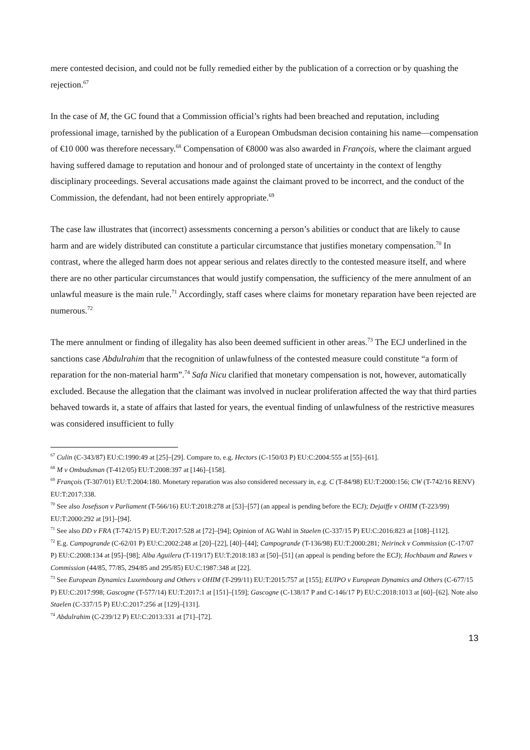mere contested decision, and could not be fully remedied either by the publication of a correction or by quashing the rejection.<sup>67</sup>
In the case of M, the GC found that a Commission official’s rights had been breached and reputation, including professional image, tarnished by the publication of a European Ombudsman decision containing his name—compensation of €10 000 was therefore necessary.<sup>68</sup> Compensation of €8000 was also awarded in François, where the claimant argued having suffered damage to reputation and honour and of prolonged state of uncertainty in the context of lengthy disciplinary proceedings. Several accusations made against the claimant proved to be incorrect, and the conduct of the Commission, the defendant, had not been entirely appropriate.<sup>69</sup>
The case law illustrates that (incorrect) assessments concerning a person’s abilities or conduct that are likely to cause harm and are widely distributed can constitute a particular circumstance that justifies monetary compensation.<sup>70</sup> In contrast, where the alleged harm does not appear serious and relates directly to the contested measure itself, and where there are no other particular circumstances that would justify compensation, the sufficiency of the mere annulment of an unlawful measure is the main rule.<sup>71</sup> Accordingly, staff cases where claims for monetary reparation have been rejected are numerous.<sup>72</sup>
The mere annulment or finding of illegality has also been deemed sufficient in other areas.<sup>73</sup> The ECJ underlined in the sanctions case Abdulrahim that the recognition of unlawfulness of the contested measure could constitute “a form of reparation for the non-material harm”.<sup>74</sup> Safa Nicu clarified that monetary compensation is not, however, automatically excluded. Because the allegation that the claimant was involved in nuclear proliferation affected the way that third parties behaved towards it, a state of affairs that lasted for years, the eventual finding of unlawfulness of the restrictive measures was considered insufficient to fully
<sup>67</sup> Culin (C-343/87) EU:C:1990:49 at [25]–[29]. Compare to, e.g. Hectors (C-150/03 P) EU:C:2004:555 at [55]–[61].
<sup>68</sup> M v Ombudsman (T-412/05) EU:T:2008:397 at [146]–[158].
<sup>69</sup> François (T-307/01) EU:T:2004:180. Monetary reparation was also considered necessary in, e.g. C (T-84/98) EU:T:2000:156; CW (T-742/16 RENV) EU:T:2017:338.
<sup>70</sup> See also Josefsson v Parliament (T-566/16) EU:T:2018:278 at [53]–[57] (an appeal is pending before the ECJ); Dejaiffe v OHIM (T-223/99) EU:T:2000:292 at [91]–[94].
<sup>71</sup> See also DD v FRA (T-742/15 P) EU:T:2017:528 at [72]–[94]; Opinion of AG Wahl in Staelen (C-337/15 P) EU:C:2016:823 at [108]–[112].
<sup>72</sup> E.g. Campogrande (C-62/01 P) EU:C:2002:248 at [20]–[22], [40]–[44]; Campogrande (T-136/98) EU:T:2000:281; Neirinck v Commission (C-17/07 P) EU:C:2008:134 at [95]–[98]; Alba Aguilera (T-119/17) EU:T:2018:183 at [50]–[51] (an appeal is pending before the ECJ); Hochbaum and Rawes v Commission (44/85, 77/85, 294/85 and 295/85) EU:C:1987:348 at [22].
<sup>73</sup> See European Dynamics Luxembourg and Others v OHIM (T-299/11) EU:T:2015:757 at [155]; EUIPO v European Dynamics and Others (C-677/15 P) EU:C:2017:998; Gascogne (T-577/14) EU:T:2017:1 at [151]–[159]; Gascogne (C-138/17 P and C-146/17 P) EU:C:2018:1013 at [60]–[62]. Note also Staelen (C-337/15 P) EU:C:2017:256 at [129]–[131].
<sup>74</sup> Abdulrahim (C-239/12 P) EU:C:2013:331 at [71]–[72].
13